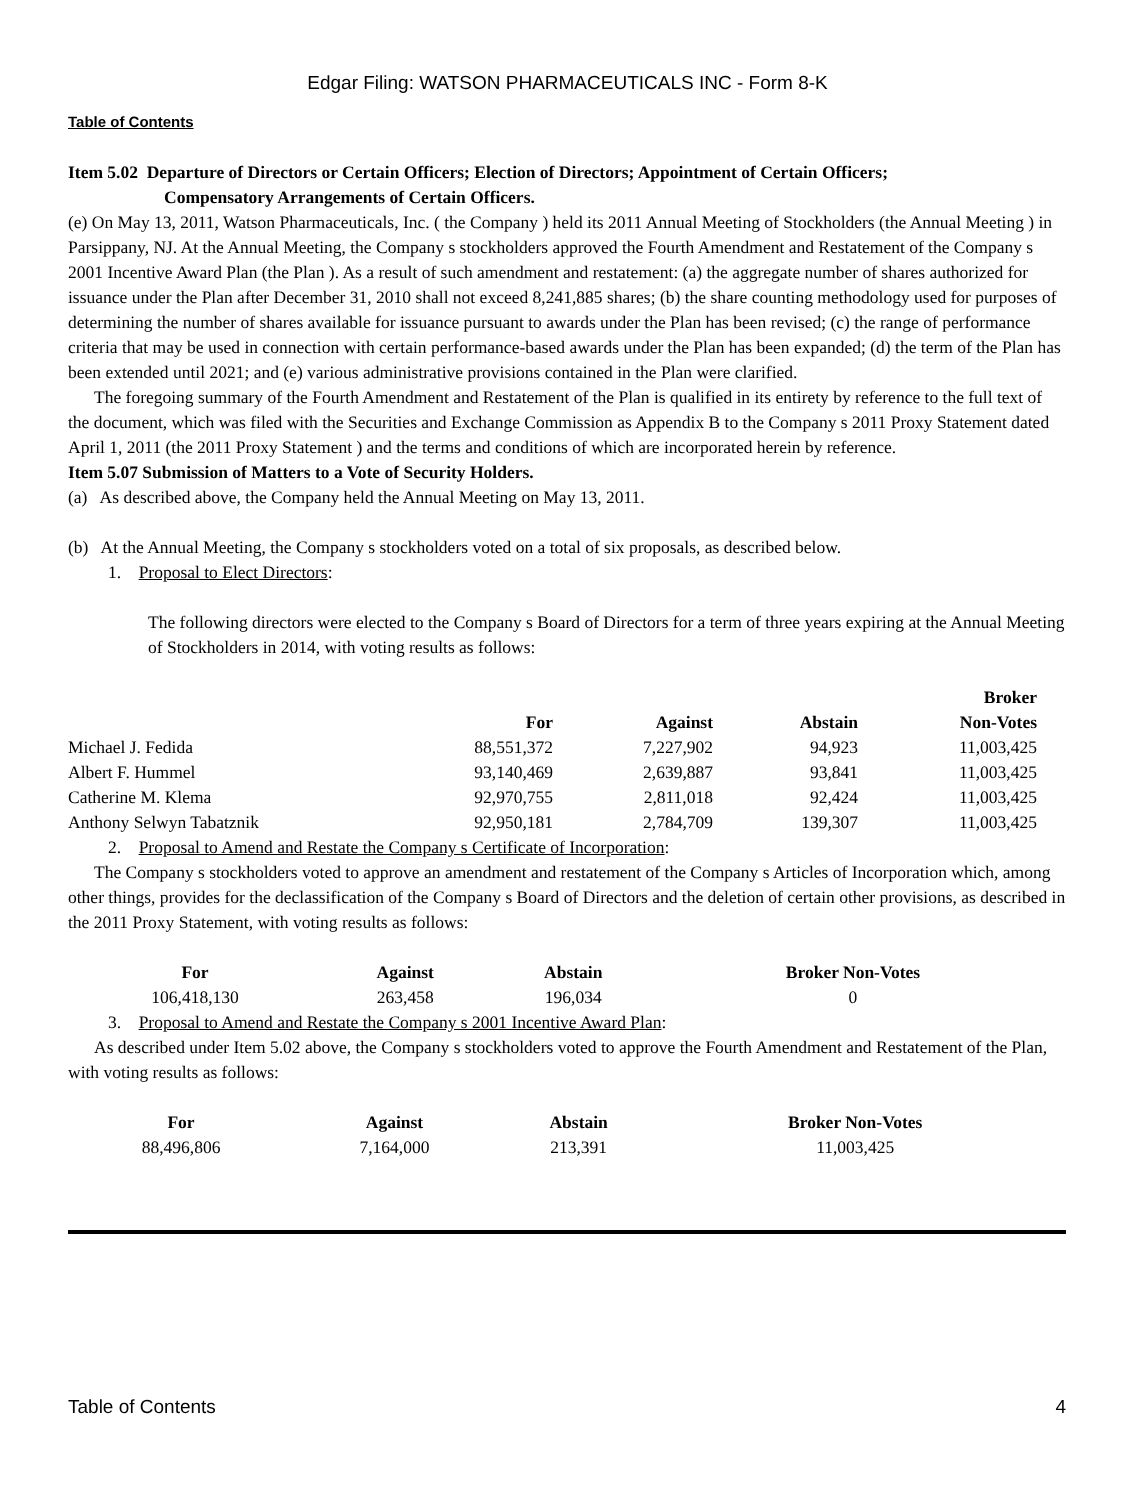Edgar Filing: WATSON PHARMACEUTICALS INC - Form 8-K
Table of Contents
Item 5.02 Departure of Directors or Certain Officers; Election of Directors; Appointment of Certain Officers;
Compensatory Arrangements of Certain Officers.
(e) On May 13, 2011, Watson Pharmaceuticals, Inc. ( the Company ) held its 2011 Annual Meeting of Stockholders (the Annual Meeting ) in Parsippany, NJ. At the Annual Meeting, the Company s stockholders approved the Fourth Amendment and Restatement of the Company s 2001 Incentive Award Plan (the Plan ). As a result of such amendment and restatement: (a) the aggregate number of shares authorized for issuance under the Plan after December 31, 2010 shall not exceed 8,241,885 shares; (b) the share counting methodology used for purposes of determining the number of shares available for issuance pursuant to awards under the Plan has been revised; (c) the range of performance criteria that may be used in connection with certain performance-based awards under the Plan has been expanded; (d) the term of the Plan has been extended until 2021; and (e) various administrative provisions contained in the Plan were clarified.
The foregoing summary of the Fourth Amendment and Restatement of the Plan is qualified in its entirety by reference to the full text of the document, which was filed with the Securities and Exchange Commission as Appendix B to the Company s 2011 Proxy Statement dated April 1, 2011 (the 2011 Proxy Statement ) and the terms and conditions of which are incorporated herein by reference.
Item 5.07 Submission of Matters to a Vote of Security Holders.
(a) As described above, the Company held the Annual Meeting on May 13, 2011.
(b) At the Annual Meeting, the Company s stockholders voted on a total of six proposals, as described below.
1. Proposal to Elect Directors:
The following directors were elected to the Company s Board of Directors for a term of three years expiring at the Annual Meeting of Stockholders in 2014, with voting results as follows:
| | For | Against | Abstain | Broker Non-Votes |
| --- | --- | --- | --- | --- |
| Michael J. Fedida | 88,551,372 | 7,227,902 | 94,923 | 11,003,425 |
| Albert F. Hummel | 93,140,469 | 2,639,887 | 93,841 | 11,003,425 |
| Catherine M. Klema | 92,970,755 | 2,811,018 | 92,424 | 11,003,425 |
| Anthony Selwyn Tabatznik | 92,950,181 | 2,784,709 | 139,307 | 11,003,425 |
2. Proposal to Amend and Restate the Company s Certificate of Incorporation:
The Company s stockholders voted to approve an amendment and restatement of the Company s Articles of Incorporation which, among other things, provides for the declassification of the Company s Board of Directors and the deletion of certain other provisions, as described in the 2011 Proxy Statement, with voting results as follows:
| For | Against | Abstain | Broker Non-Votes |
| --- | --- | --- | --- |
| 106,418,130 | 263,458 | 196,034 | 0 |
3. Proposal to Amend and Restate the Company s 2001 Incentive Award Plan:
As described under Item 5.02 above, the Company s stockholders voted to approve the Fourth Amendment and Restatement of the Plan, with voting results as follows:
| For | Against | Abstain | Broker Non-Votes |
| --- | --- | --- | --- |
| 88,496,806 | 7,164,000 | 213,391 | 11,003,425 |
Table of Contents 4